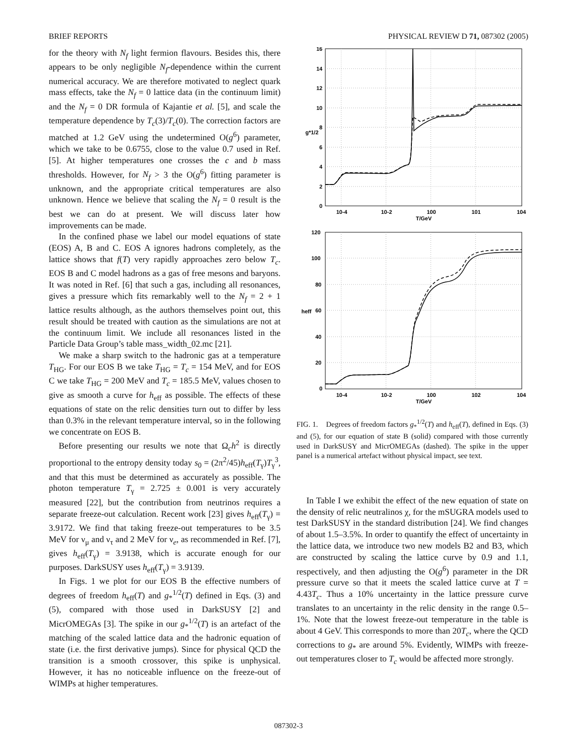BRIEF REPORTS PHYSICAL REVIEW D 71, 087302 (2005)
for the theory with N<sub>f</sub> light fermion flavours. Besides this, there appears to be only negligible N<sub>f</sub>-dependence within the current numerical accuracy. We are therefore motivated to neglect quark mass effects, take the N<sub>f</sub> = 0 lattice data (in the continuum limit) and the N<sub>f</sub> = 0 DR formula of Kajantie et al. [5], and scale the temperature dependence by T<sub>c</sub>(3)/T<sub>c</sub>(0). The correction factors are matched at 1.2 GeV using the undetermined O(g<sup>6</sup>) parameter, which we take to be 0.6755, close to the value 0.7 used in Ref. [5]. At higher temperatures one crosses the c and b mass thresholds. However, for N<sub>f</sub> > 3 the O(g<sup>6</sup>) fitting parameter is unknown, and the appropriate critical temperatures are also unknown. Hence we believe that scaling the N<sub>f</sub> = 0 result is the best we can do at present. We will discuss later how improvements can be made.
In the confined phase we label our model equations of state (EOS) A, B and C. EOS A ignores hadrons completely, as the lattice shows that f(T) very rapidly approaches zero below T<sub>c</sub>. EOS B and C model hadrons as a gas of free mesons and baryons. It was noted in Ref. [6] that such a gas, including all resonances, gives a pressure which fits remarkably well to the N<sub>f</sub> = 2 + 1 lattice results although, as the authors themselves point out, this result should be treated with caution as the simulations are not at the continuum limit. We include all resonances listed in the Particle Data Group’s table mass_width_02.mc [21].
We make a sharp switch to the hadronic gas at a temperature T<sub>HG</sub>. For our EOS B we take T<sub>HG</sub> = T<sub>c</sub> = 154 MeV, and for EOS C we take T<sub>HG</sub> = 200 MeV and T<sub>c</sub> = 185.5 MeV, values chosen to give as smooth a curve for h<sub>eff</sub> as possible. The effects of these equations of state on the relic densities turn out to differ by less than 0.3% in the relevant temperature interval, so in the following we concentrate on EOS B.
Before presenting our results we note that Ω<sub>c</sub>h<sup>2</sup> is directly proportional to the entropy density today s<sub>0</sub> = (2π<sup>2</sup>/45)h<sub>eff</sub>(T<sub>γ</sub>)T<sub>γ</sub><sup>3</sup>, and that this must be determined as accurately as possible. The photon temperature T<sub>γ</sub> = 2.725 ± 0.001 is very accurately measured [22], but the contribution from neutrinos requires a separate freeze-out calculation. Recent work [23] gives h<sub>eff</sub>(T<sub>γ</sub>) = 3.9172. We find that taking freeze-out temperatures to be 3.5 MeV for ν<sub>μ</sub> and ν<sub>τ</sub> and 2 MeV for ν<sub>e</sub>, as recommended in Ref. [7], gives h<sub>eff</sub>(T<sub>γ</sub>) = 3.9138, which is accurate enough for our purposes. DarkSUSY uses h<sub>eff</sub>(T<sub>γ</sub>) = 3.9139.
In Figs. 1 we plot for our EOS B the effective numbers of degrees of freedom h<sub>eff</sub>(T) and g<sub>*</sub><sup>1/2</sup>(T) defined in Eqs. (3) and (5), compared with those used in DarkSUSY [2] and MicrOMEGAs [3]. The spike in our g<sub>*</sub><sup>1/2</sup>(T) is an artefact of the matching of the scaled lattice data and the hadronic equation of state (i.e. the first derivative jumps). Since for physical QCD the transition is a smooth crossover, this spike is unphysical. However, it has no noticeable influence on the freeze-out of WIMPs at higher temperatures.
16
14
12
10
8
6
4
2
0
g*1/2
10-4
10-2
100
101
104
T/GeV
120
100
80
60
40
20
0
heff
10-4
10-2
100
102
104
T/GeV
FIG. 1. Degrees of freedom factors g<sub>*</sub><sup>1/2</sup>(T) and h<sub>eff</sub>(T), defined in Eqs. (3) and (5), for our equation of state B (solid) compared with those currently used in DarkSUSY and MicrOMEGAs (dashed). The spike in the upper panel is a numerical artefact without physical impact, see text.
In Table I we exhibit the effect of the new equation of state on the density of relic neutralinos χ, for the mSUGRA models used to test DarkSUSY in the standard distribution [24]. We find changes of about 1.5–3.5%. In order to quantify the effect of uncertainty in the lattice data, we introduce two new models B2 and B3, which are constructed by scaling the lattice curve by 0.9 and 1.1, respectively, and then adjusting the O(g<sup>6</sup>) parameter in the DR pressure curve so that it meets the scaled lattice curve at T = 4.43T<sub>c</sub>. Thus a 10% uncertainty in the lattice pressure curve translates to an uncertainty in the relic density in the range 0.5–1%. Note that the lowest freeze-out temperature in the table is about 4 GeV. This corresponds to more than 20T<sub>c</sub>, where the QCD corrections to g<sub>*</sub> are around 5%. Evidently, WIMPs with freeze-out temperatures closer to T<sub>c</sub> would be affected more strongly.
087302-3